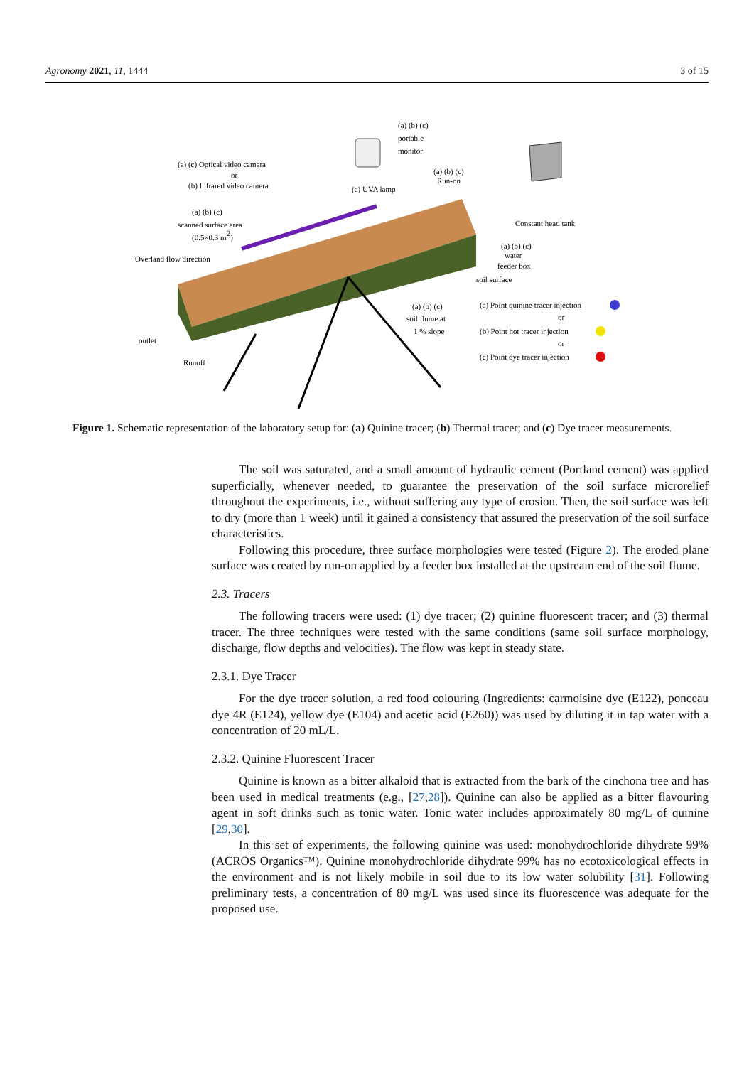Agronomy 2021, 11, 1444 3 of 15
(a) (b) (c)
portable
monitor
(a) (c) Optical video camera
or
(b) Infrared video camera
(a) UVA lamp
(a) (b) (c)
Run-on
(a) (b) (c)
scanned surface area
(0.5×0.3 m2)
Overland flow direction
Constant head tank
(a) (b) (c)
water
feeder box
soil surface
(a) (b) (c)
soil flume at
1 % slope
(a) Point quinine tracer injection
or
(b) Point hot tracer injection
or
(c) Point dye tracer injection
outlet
Runoff
Figure 1. Schematic representation of the laboratory setup for: (a) Quinine tracer; (b) Thermal tracer; and (c) Dye tracer measurements.
The soil was saturated, and a small amount of hydraulic cement (Portland cement) was applied superficially, whenever needed, to guarantee the preservation of the soil surface microrelief throughout the experiments, i.e., without suffering any type of erosion. Then, the soil surface was left to dry (more than 1 week) until it gained a consistency that assured the preservation of the soil surface characteristics.
Following this procedure, three surface morphologies were tested (Figure 2). The eroded plane surface was created by run-on applied by a feeder box installed at the upstream end of the soil flume.
2.3. Tracers
The following tracers were used: (1) dye tracer; (2) quinine fluorescent tracer; and (3) thermal tracer. The three techniques were tested with the same conditions (same soil surface morphology, discharge, flow depths and velocities). The flow was kept in steady state.
2.3.1. Dye Tracer
For the dye tracer solution, a red food colouring (Ingredients: carmoisine dye (E122), ponceau dye 4R (E124), yellow dye (E104) and acetic acid (E260)) was used by diluting it in tap water with a concentration of 20 mL/L.
2.3.2. Quinine Fluorescent Tracer
Quinine is known as a bitter alkaloid that is extracted from the bark of the cinchona tree and has been used in medical treatments (e.g., [27,28]). Quinine can also be applied as a bitter flavouring agent in soft drinks such as tonic water. Tonic water includes approximately 80 mg/L of quinine [29,30].
In this set of experiments, the following quinine was used: monohydrochloride dihydrate 99% (ACROS Organics™). Quinine monohydrochloride dihydrate 99% has no ecotoxicological effects in the environment and is not likely mobile in soil due to its low water solubility [31]. Following preliminary tests, a concentration of 80 mg/L was used since its fluorescence was adequate for the proposed use.